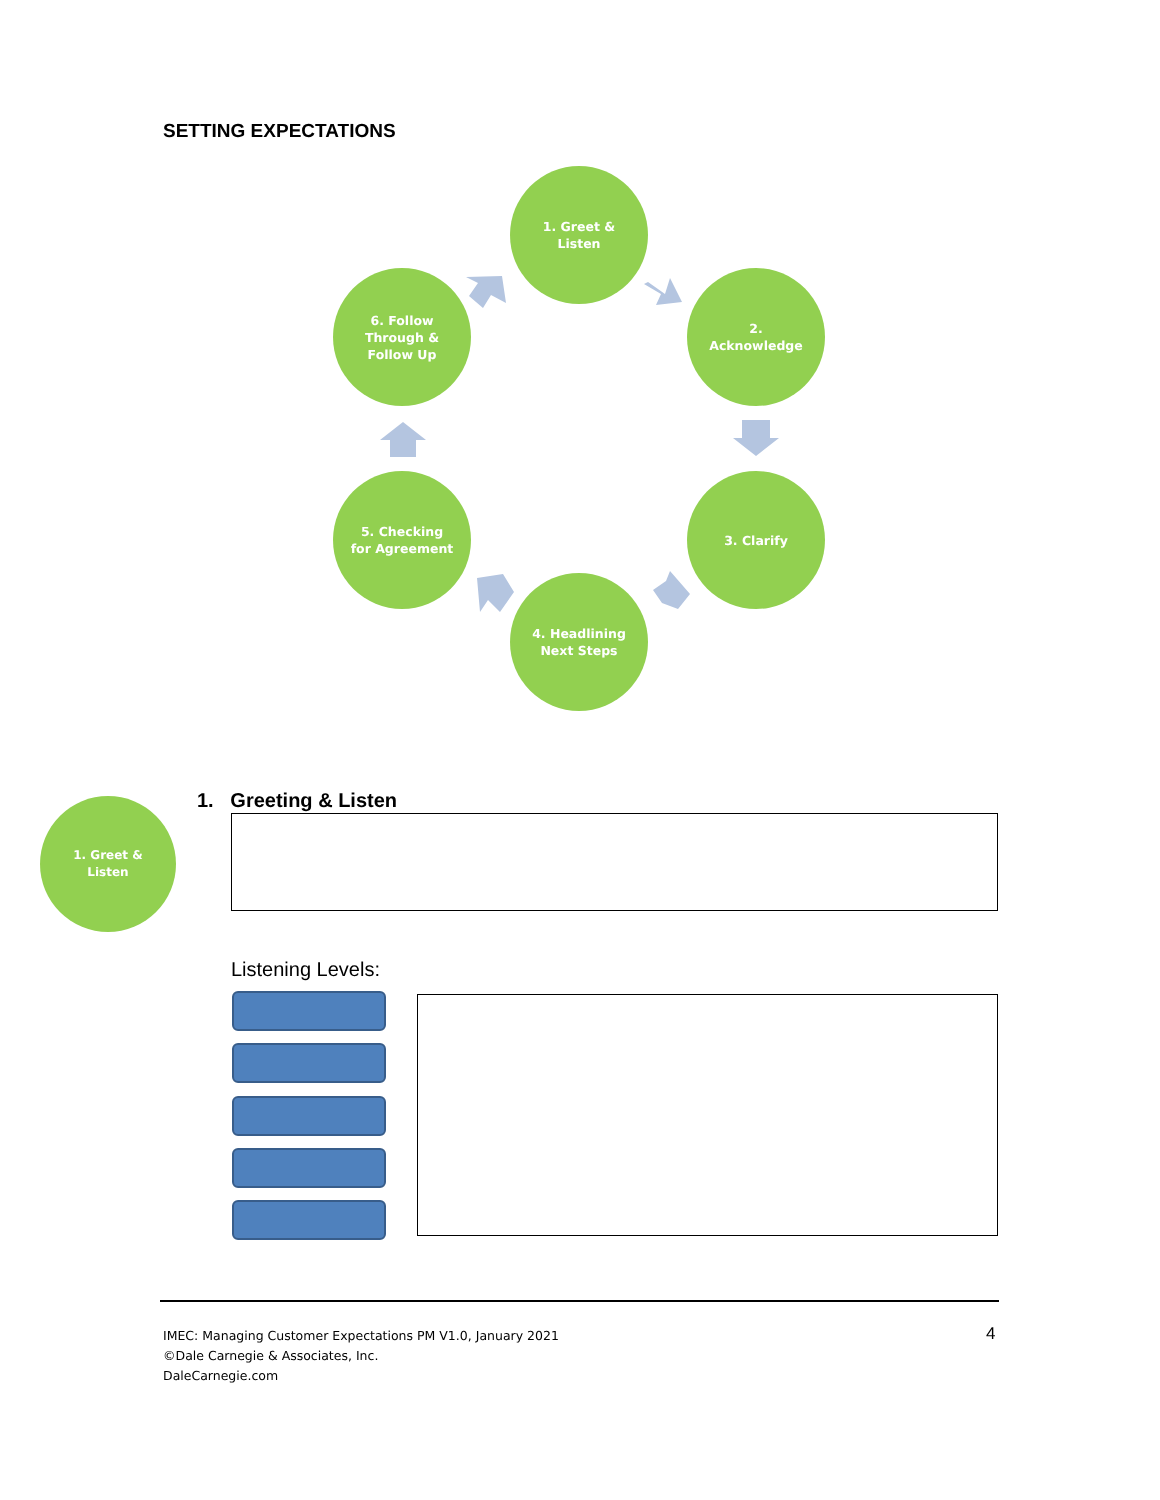SETTING EXPECTATIONS
1. Greet &
Listen
2.
Acknowledge
3. Clarify
4. Headlining
Next Steps
5. Checking
for Agreement
6. Follow
Through &
Follow Up
1. Greet &
Listen
1. Greeting & Listen
Listening Levels:
IMEC: Managing Customer Expectations PM V1.0, January 2021
©Dale Carnegie & Associates, Inc.
DaleCarnegie.com
4